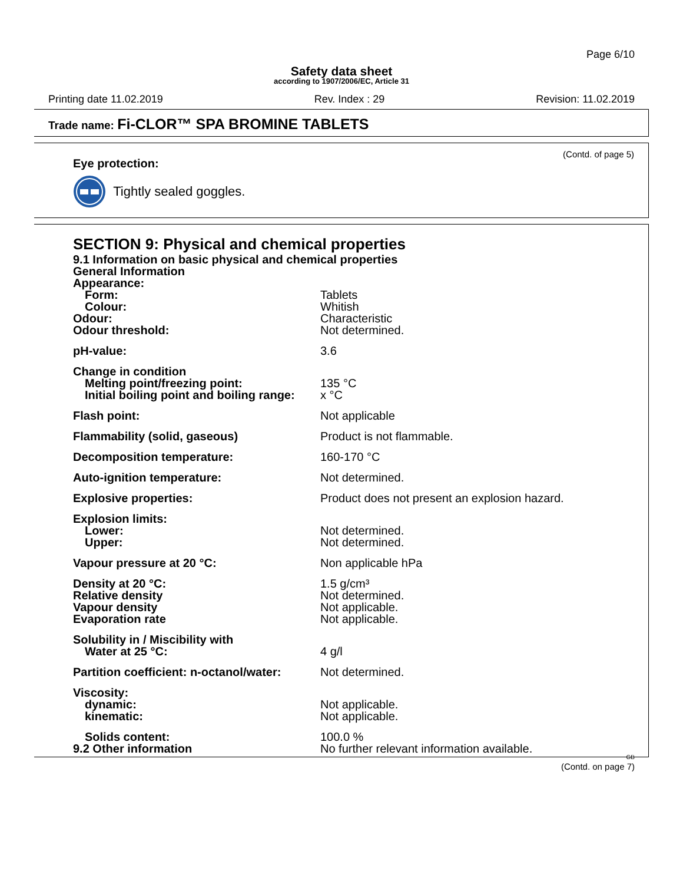Page 6/10
Safety data sheet
according to 1907/2006/EC, Article 31
Printing date 11.02.2019 Rev. Index : 29 Revision: 11.02.2019
Trade name: Fi-CLOR™ SPA BROMINE TABLETS
(Contd. of page 5)
Eye protection:
Tightly sealed goggles.
SECTION 9: Physical and chemical properties
| 9.1 Information on basic physical and chemical properties | |
| General Information | |
| Appearance: | |
| Form: | Tablets |
| Colour: | Whitish |
| Odour: | Characteristic |
| Odour threshold: | Not determined. |
| pH-value: | 3.6 |
| Change in condition | |
| Melting point/freezing point: | 135 °C |
| Initial boiling point and boiling range: | x °C |
| Flash point: | Not applicable |
| Flammability (solid, gaseous) | Product is not flammable. |
| Decomposition temperature: | 160-170 °C |
| Auto-ignition temperature: | Not determined. |
| Explosive properties: | Product does not present an explosion hazard. |
| Explosion limits: | |
| Lower: | Not determined. |
| Upper: | Not determined. |
| Vapour pressure at 20 °C: | Non applicable hPa |
| Density at 20 °C: | 1.5 g/cm³ |
| Relative density | Not determined. |
| Vapour density | Not applicable. |
| Evaporation rate | Not applicable. |
| Solubility in / Miscibility with | |
| Water at 25 °C: | 4 g/l |
| Partition coefficient: n-octanol/water: | Not determined. |
| Viscosity: | |
| dynamic: | Not applicable. |
| kinematic: | Not applicable. |
| Solids content: | 100.0 % |
| 9.2 Other information | No further relevant information available. |
GB
(Contd. on page 7)